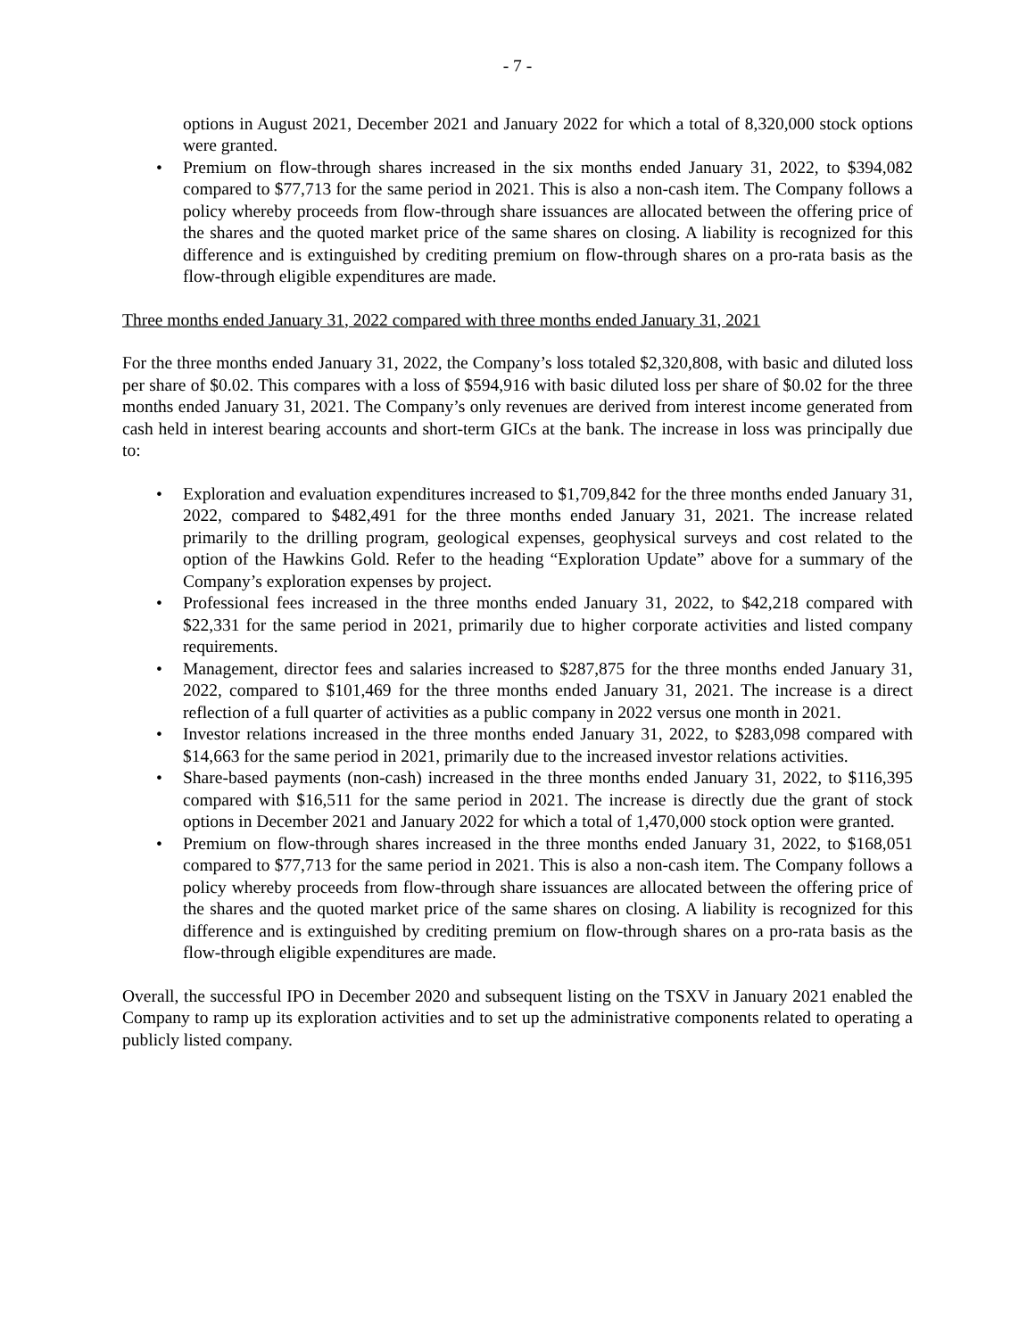- 7 -
options in August 2021, December 2021 and January 2022 for which a total of 8,320,000 stock options were granted.
• Premium on flow-through shares increased in the six months ended January 31, 2022, to $394,082 compared to $77,713 for the same period in 2021. This is also a non-cash item. The Company follows a policy whereby proceeds from flow-through share issuances are allocated between the offering price of the shares and the quoted market price of the same shares on closing. A liability is recognized for this difference and is extinguished by crediting premium on flow-through shares on a pro-rata basis as the flow-through eligible expenditures are made.
Three months ended January 31, 2022 compared with three months ended January 31, 2021
For the three months ended January 31, 2022, the Company’s loss totaled $2,320,808, with basic and diluted loss per share of $0.02. This compares with a loss of $594,916 with basic diluted loss per share of $0.02 for the three months ended January 31, 2021. The Company’s only revenues are derived from interest income generated from cash held in interest bearing accounts and short-term GICs at the bank. The increase in loss was principally due to:
• Exploration and evaluation expenditures increased to $1,709,842 for the three months ended January 31, 2022, compared to $482,491 for the three months ended January 31, 2021. The increase related primarily to the drilling program, geological expenses, geophysical surveys and cost related to the option of the Hawkins Gold. Refer to the heading “Exploration Update” above for a summary of the Company’s exploration expenses by project.
• Professional fees increased in the three months ended January 31, 2022, to $42,218 compared with $22,331 for the same period in 2021, primarily due to higher corporate activities and listed company requirements.
• Management, director fees and salaries increased to $287,875 for the three months ended January 31, 2022, compared to $101,469 for the three months ended January 31, 2021. The increase is a direct reflection of a full quarter of activities as a public company in 2022 versus one month in 2021.
• Investor relations increased in the three months ended January 31, 2022, to $283,098 compared with $14,663 for the same period in 2021, primarily due to the increased investor relations activities.
• Share-based payments (non-cash) increased in the three months ended January 31, 2022, to $116,395 compared with $16,511 for the same period in 2021. The increase is directly due the grant of stock options in December 2021 and January 2022 for which a total of 1,470,000 stock option were granted.
• Premium on flow-through shares increased in the three months ended January 31, 2022, to $168,051 compared to $77,713 for the same period in 2021. This is also a non-cash item. The Company follows a policy whereby proceeds from flow-through share issuances are allocated between the offering price of the shares and the quoted market price of the same shares on closing. A liability is recognized for this difference and is extinguished by crediting premium on flow-through shares on a pro-rata basis as the flow-through eligible expenditures are made.
Overall, the successful IPO in December 2020 and subsequent listing on the TSXV in January 2021 enabled the Company to ramp up its exploration activities and to set up the administrative components related to operating a publicly listed company.